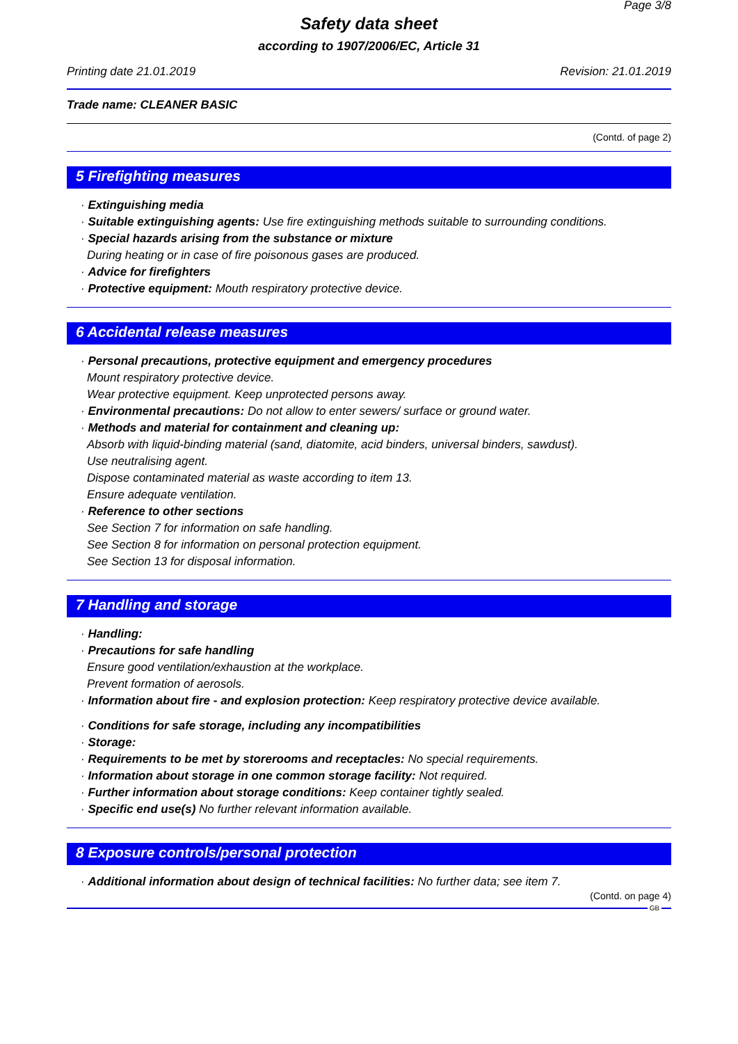Page 3/8
Safety data sheet
according to 1907/2006/EC, Article 31
Printing date 21.01.2019 Revision: 21.01.2019
Trade name: CLEANER BASIC
(Contd. of page 2)
5 Firefighting measures
· Extinguishing media
· Suitable extinguishing agents: Use fire extinguishing methods suitable to surrounding conditions.
· Special hazards arising from the substance or mixture
During heating or in case of fire poisonous gases are produced.
· Advice for firefighters
· Protective equipment: Mouth respiratory protective device.
6 Accidental release measures
· Personal precautions, protective equipment and emergency procedures
Mount respiratory protective device.
Wear protective equipment. Keep unprotected persons away.
· Environmental precautions: Do not allow to enter sewers/ surface or ground water.
· Methods and material for containment and cleaning up:
Absorb with liquid-binding material (sand, diatomite, acid binders, universal binders, sawdust).
Use neutralising agent.
Dispose contaminated material as waste according to item 13.
Ensure adequate ventilation.
· Reference to other sections
See Section 7 for information on safe handling.
See Section 8 for information on personal protection equipment.
See Section 13 for disposal information.
7 Handling and storage
· Handling:
· Precautions for safe handling
Ensure good ventilation/exhaustion at the workplace.
Prevent formation of aerosols.
· Information about fire - and explosion protection: Keep respiratory protective device available.
· Conditions for safe storage, including any incompatibilities
· Storage:
· Requirements to be met by storerooms and receptacles: No special requirements.
· Information about storage in one common storage facility: Not required.
· Further information about storage conditions: Keep container tightly sealed.
· Specific end use(s) No further relevant information available.
8 Exposure controls/personal protection
· Additional information about design of technical facilities: No further data; see item 7.
(Contd. on page 4)
GB